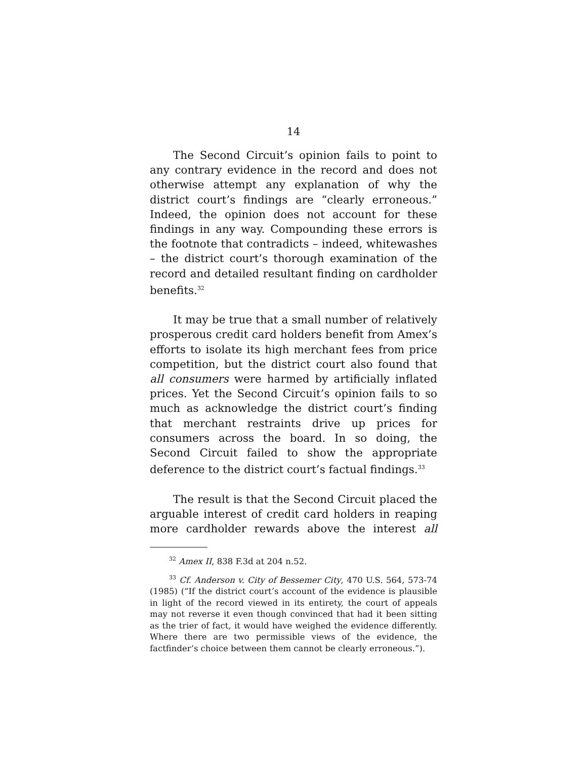14
The Second Circuit’s opinion fails to point to any contrary evidence in the record and does not otherwise attempt any explanation of why the district court’s findings are “clearly erroneous.” Indeed, the opinion does not account for these findings in any way. Compounding these errors is the footnote that contradicts – indeed, whitewashes – the district court’s thorough examination of the record and detailed resultant finding on cardholder benefits.<sup>32</sup>
It may be true that a small number of relatively prosperous credit card holders benefit from Amex’s efforts to isolate its high merchant fees from price competition, but the district court also found that all consumers were harmed by artificially inflated prices. Yet the Second Circuit’s opinion fails to so much as acknowledge the district court’s finding that merchant restraints drive up prices for consumers across the board. In so doing, the Second Circuit failed to show the appropriate deference to the district court’s factual findings.<sup>33</sup>
The result is that the Second Circuit placed the arguable interest of credit card holders in reaping more cardholder rewards above the interest all
<sup>32</sup> Amex II, 838 F.3d at 204 n.52.
<sup>33</sup> Cf. Anderson v. City of Bessemer City, 470 U.S. 564, 573-74 (1985) (“If the district court’s account of the evidence is plausible in light of the record viewed in its entirety, the court of appeals may not reverse it even though convinced that had it been sitting as the trier of fact, it would have weighed the evidence differently. Where there are two permissible views of the evidence, the factfinder’s choice between them cannot be clearly erroneous.”).